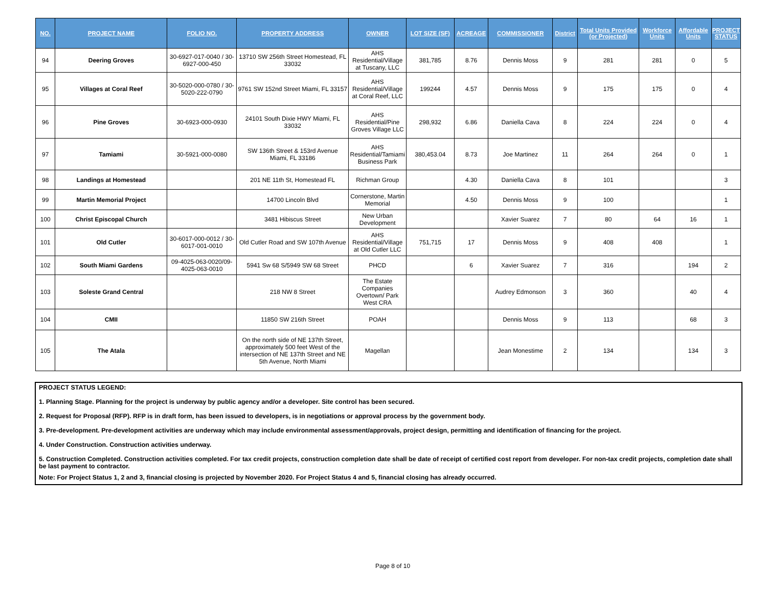| NO. | PROJECT NAME | FOLIO NO. | PROPERTY ADDRESS | OWNER | LOT SIZE (SF) | ACREAGE | COMMISSIONER | District | Total Units Provided (or Projected) | Workforce Units | Affordable Units | PROJECT STATUS |
| --- | --- | --- | --- | --- | --- | --- | --- | --- | --- | --- | --- | --- |
| 94 | Deering Groves | 30-6927-017-0040 / 30-6927-000-450 | 13710 SW 256th Street Homestead, FL 33032 | AHS Residential/Village at Tuscany, LLC | 381,785 | 8.76 | Dennis Moss | 9 | 281 | 281 | 0 | 5 |
| 95 | Villages at Coral Reef | 30-5020-000-0780 / 30-5020-222-0790 | 9761 SW 152nd Street Miami, FL 33157 | AHS Residential/Village at Coral Reef, LLC | 199244 | 4.57 | Dennis Moss | 9 | 175 | 175 | 0 | 4 |
| 96 | Pine Groves | 30-6923-000-0930 | 24101 South Dixie HWY Miami, FL 33032 | AHS Residential/Pine Groves Village LLC | 298,932 | 6.86 | Daniella Cava | 8 | 224 | 224 | 0 | 4 |
| 97 | Tamiami | 30-5921-000-0080 | SW 136th Street & 153rd Avenue Miami, FL 33186 | AHS Residential/Tamiami Business Park | 380,453.04 | 8.73 | Joe Martinez | 11 | 264 | 264 | 0 | 1 |
| 98 | Landings at Homestead | | 201 NE 11th St, Homestead FL | Richman Group | | 4.30 | Daniella Cava | 8 | 101 | | | 3 |
| 99 | Martin Memorial Project | | 14700 Lincoln Blvd | Cornerstone, Martin Memorial | | 4.50 | Dennis Moss | 9 | 100 | | | 1 |
| 100 | Christ Episcopal Church | | 3481 Hibiscus Street | New Urban Development | | | Xavier Suarez | 7 | 80 | 64 | 16 | 1 |
| 101 | Old Cutler | 30-6017-000-0012 / 30-6017-001-0010 | Old Cutler Road and SW 107th Avenue | AHS Residential/Village at Old Cutler LLC | 751,715 | 17 | Dennis Moss | 9 | 408 | 408 | | 1 |
| 102 | South Miami Gardens | 09-4025-063-0020/09-4025-063-0010 | 5941 Sw 68 S/5949 SW 68 Street | PHCD | | 6 | Xavier Suarez | 7 | 316 | | 194 | 2 |
| 103 | Soleste Grand Central | | 218 NW 8 Street | The Estate Companies Overtown/ Park West CRA | | | Audrey Edmonson | 3 | 360 | | 40 | 4 |
| 104 | CMII | | 11850 SW 216th Street | POAH | | | Dennis Moss | 9 | 113 | | 68 | 3 |
| 105 | The Atala | | On the north side of NE 137th Street, approximately 500 feet West of the intersection of NE 137th Street and NE 5th Avenue, North Miami | Magellan | | | Jean Monestime | 2 | 134 | | 134 | 3 |
PROJECT STATUS LEGEND:
1. Planning Stage. Planning for the project is underway by public agency and/or a developer. Site control has been secured.
2. Request for Proposal (RFP). RFP is in draft form, has been issued to developers, is in negotiations or approval process by the government body.
3. Pre-development. Pre-development activities are underway which may include environmental assessment/approvals, project design, permitting and identification of financing for the project.
4. Under Construction. Construction activities underway.
5. Construction Completed. Construction activities completed. For tax credit projects, construction completion date shall be date of receipt of certified cost report from developer. For non-tax credit projects, completion date shall be last payment to contractor.
Note: For Project Status 1, 2 and 3, financial closing is projected by November 2020. For Project Status 4 and 5, financial closing has already occurred.
Page 8 of 10